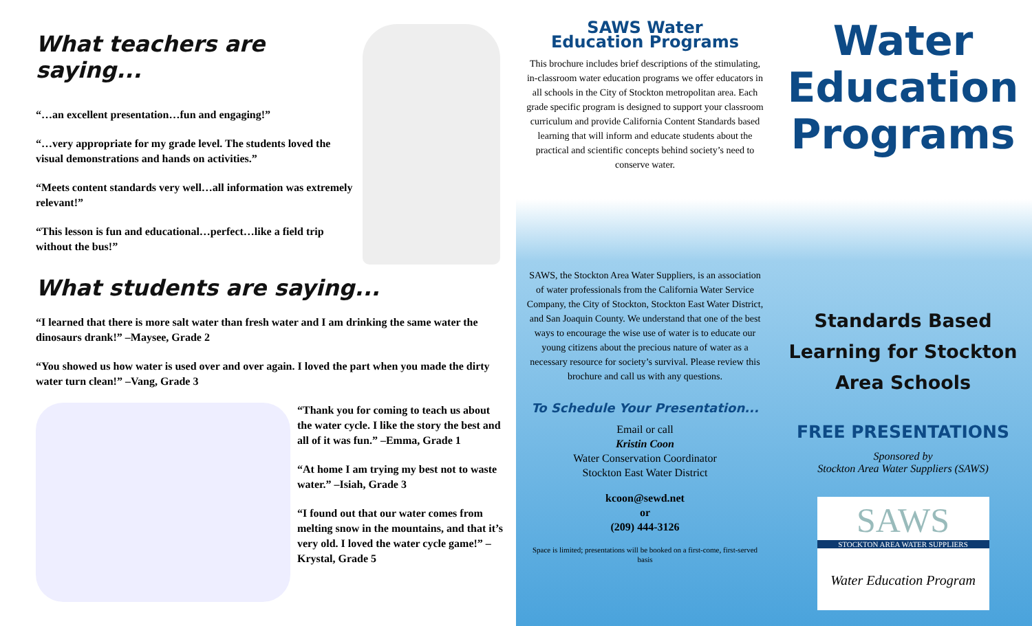What teachers are saying...
“…an excellent presentation…fun and engaging!”
“…very appropriate for my grade level. The students loved the visual demonstrations and hands on activities.”
“Meets content standards very well…all information was extremely relevant!”
“This lesson is fun and educational…perfect…like a field trip without the bus!”
What students are saying...
“I learned that there is more salt water than fresh water and I am drinking the same water the dinosaurs drank!” –Maysee, Grade 2
“You showed us how water is used over and over again. I loved the part when you made the dirty water turn clean!” –Vang, Grade 3
“Thank you for coming to teach us about the water cycle. I like the story the best and all of it was fun.” –Emma, Grade 1
“At home I am trying my best not to waste water.” –Isiah, Grade 3
“I found out that our water comes from melting snow in the mountains, and that it’s very old. I loved the water cycle game!” –Krystal, Grade 5
SAWS Water
Education Programs
This brochure includes brief descriptions of the stimulating, in-classroom water education programs we offer educators in all schools in the City of Stockton metropolitan area. Each grade specific program is designed to support your classroom curriculum and provide California Content Standards based learning that will inform and educate students about the practical and scientific concepts behind society’s need to conserve water.
SAWS, the Stockton Area Water Suppliers, is an association of water professionals from the California Water Service Company, the City of Stockton, Stockton East Water District, and San Joaquin County. We understand that one of the best ways to encourage the wise use of water is to educate our young citizens about the precious nature of water as a necessary resource for society’s survival. Please review this brochure and call us with any questions.
To Schedule Your Presentation...
Email or call
Kristin Coon
Water Conservation Coordinator
Stockton East Water District
kcoon@sewd.net
or
(209) 444-3126
Space is limited; presentations will be booked on a first-come, first-served basis
Water Education Programs
Standards Based Learning for Stockton Area Schools
FREE PRESENTATIONS
Sponsored by
Stockton Area Water Suppliers (SAWS)
SAWS
STOCKTON AREA WATER SUPPLIERS
Water Education Program